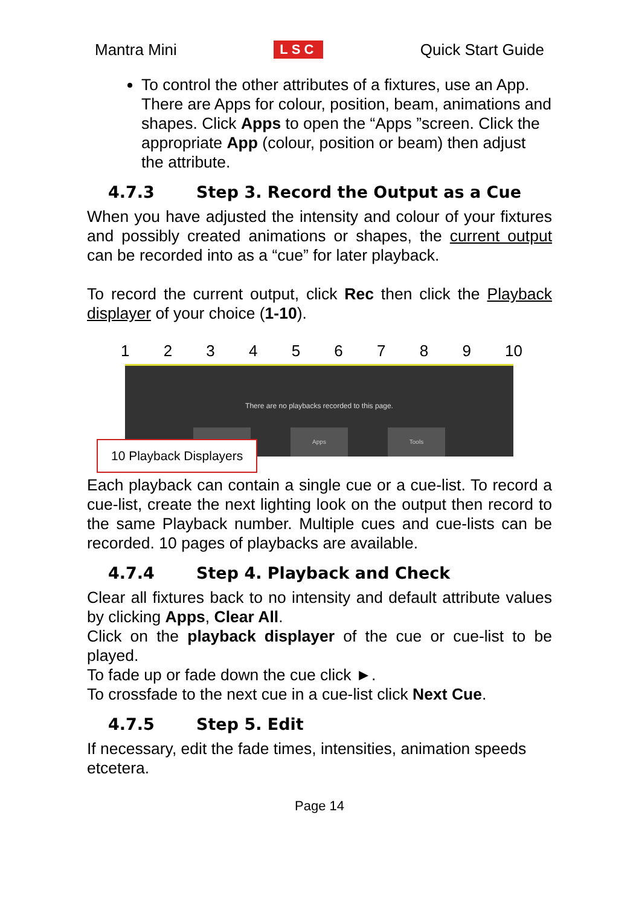Mantra Mini LSC Quick Start Guide
To control the other attributes of a fixtures, use an App. There are Apps for colour, position, beam, animations and shapes. Click Apps to open the “Apps ”screen. Click the appropriate App (colour, position or beam) then adjust the attribute.
4.7.3 Step 3. Record the Output as a Cue
When you have adjusted the intensity and colour of your fixtures and possibly created animations or shapes, the current output can be recorded into as a “cue” for later playback.
To record the current output, click Rec then click the Playback displayer of your choice (1-10).
123456789 10
There are no playbacks recorded to this page.
Apps Tools
10 Playback Displayers
Each playback can contain a single cue or a cue-list. To record a cue-list, create the next lighting look on the output then record to the same Playback number. Multiple cues and cue-lists can be recorded. 10 pages of playbacks are available.
4.7.4 Step 4. Playback and Check
Clear all fixtures back to no intensity and default attribute values by clicking Apps, Clear All.
Click on the playback displayer of the cue or cue-list to be played.
To fade up or fade down the cue click ►.
To crossfade to the next cue in a cue-list click Next Cue.
4.7.5 Step 5. Edit
If necessary, edit the fade times, intensities, animation speeds etcetera.
Page 14